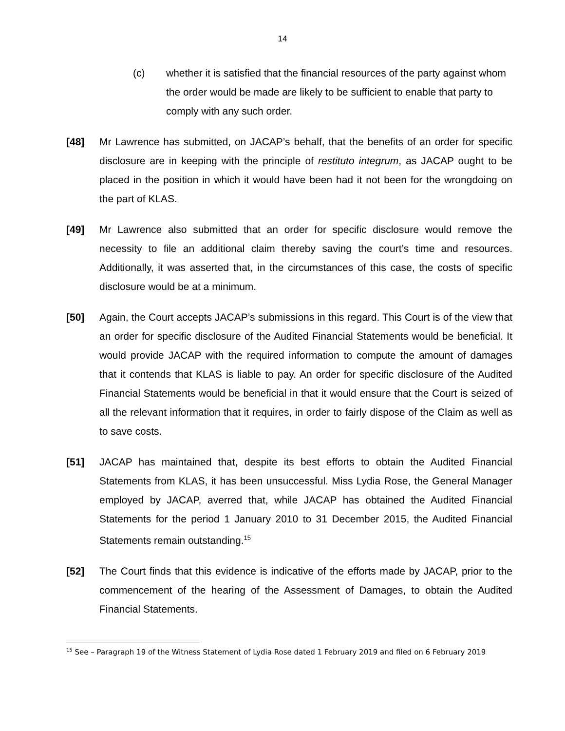14
(c) whether it is satisfied that the financial resources of the party against whom the order would be made are likely to be sufficient to enable that party to comply with any such order.
[48] Mr Lawrence has submitted, on JACAP’s behalf, that the benefits of an order for specific disclosure are in keeping with the principle of restituto integrum, as JACAP ought to be placed in the position in which it would have been had it not been for the wrongdoing on the part of KLAS.
[49] Mr Lawrence also submitted that an order for specific disclosure would remove the necessity to file an additional claim thereby saving the court’s time and resources. Additionally, it was asserted that, in the circumstances of this case, the costs of specific disclosure would be at a minimum.
[50] Again, the Court accepts JACAP’s submissions in this regard. This Court is of the view that an order for specific disclosure of the Audited Financial Statements would be beneficial. It would provide JACAP with the required information to compute the amount of damages that it contends that KLAS is liable to pay. An order for specific disclosure of the Audited Financial Statements would be beneficial in that it would ensure that the Court is seized of all the relevant information that it requires, in order to fairly dispose of the Claim as well as to save costs.
[51] JACAP has maintained that, despite its best efforts to obtain the Audited Financial Statements from KLAS, it has been unsuccessful. Miss Lydia Rose, the General Manager employed by JACAP, averred that, while JACAP has obtained the Audited Financial Statements for the period 1 January 2010 to 31 December 2015, the Audited Financial Statements remain outstanding.<sup>15</sup>
[52] The Court finds that this evidence is indicative of the efforts made by JACAP, prior to the commencement of the hearing of the Assessment of Damages, to obtain the Audited Financial Statements.
<sup>15</sup> See – Paragraph 19 of the Witness Statement of Lydia Rose dated 1 February 2019 and filed on 6 February 2019